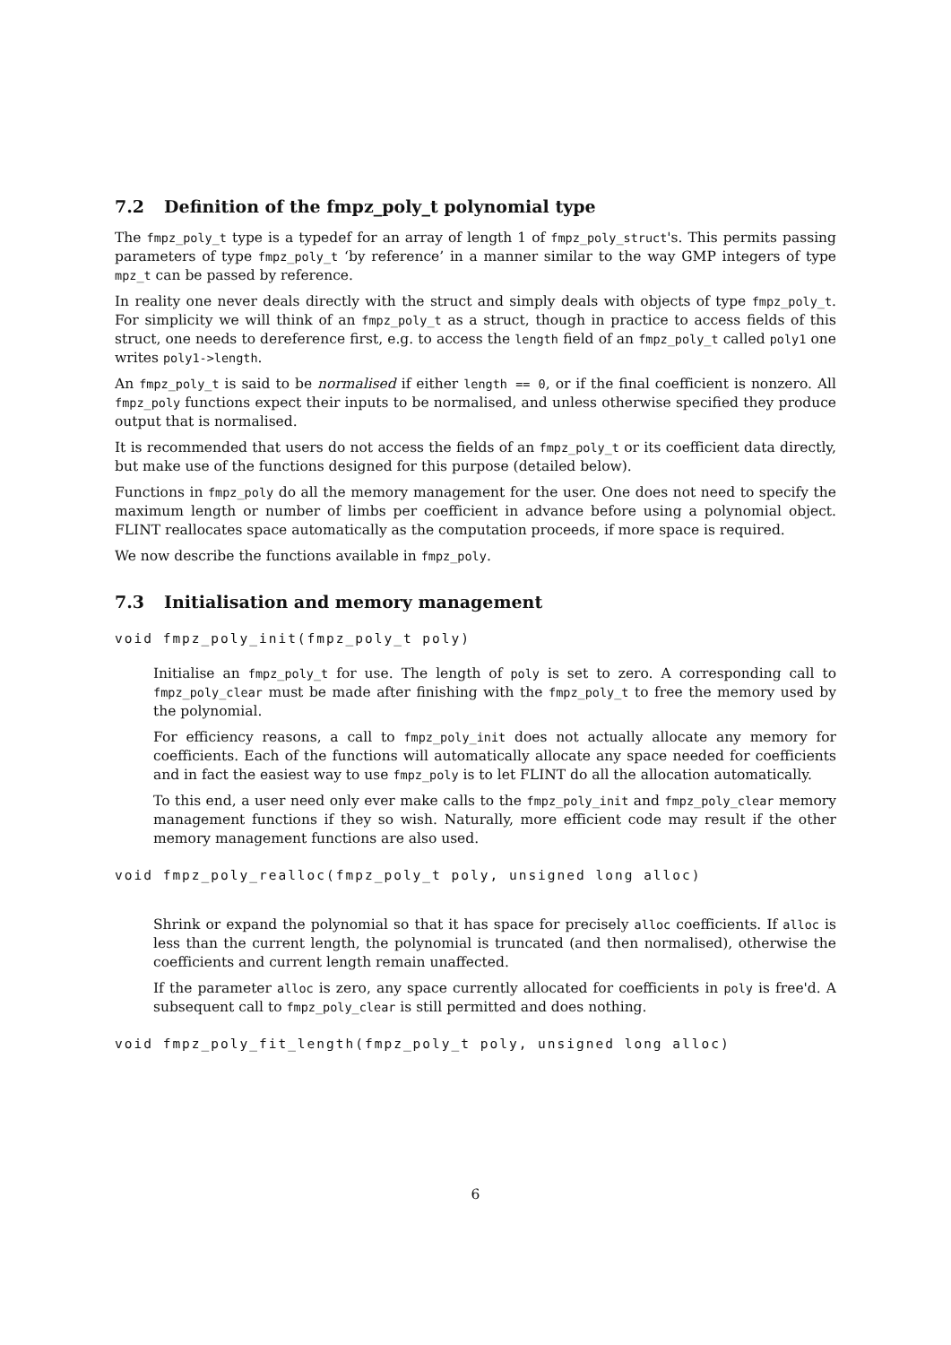7.2 Definition of the fmpz_poly_t polynomial type
The fmpz_poly_t type is a typedef for an array of length 1 of fmpz_poly_struct's. This permits passing parameters of type fmpz_poly_t ‘by reference’ in a manner similar to the way GMP integers of type mpz_t can be passed by reference.
In reality one never deals directly with the struct and simply deals with objects of type fmpz_poly_t. For simplicity we will think of an fmpz_poly_t as a struct, though in practice to access fields of this struct, one needs to dereference first, e.g. to access the length field of an fmpz_poly_t called poly1 one writes poly1->length.
An fmpz_poly_t is said to be normalised if either length == 0, or if the final coefficient is nonzero. All fmpz_poly functions expect their inputs to be normalised, and unless otherwise specified they produce output that is normalised.
It is recommended that users do not access the fields of an fmpz_poly_t or its coefficient data directly, but make use of the functions designed for this purpose (detailed below).
Functions in fmpz_poly do all the memory management for the user. One does not need to specify the maximum length or number of limbs per coefficient in advance before using a polynomial object. FLINT reallocates space automatically as the computation proceeds, if more space is required.
We now describe the functions available in fmpz_poly.
7.3 Initialisation and memory management
void fmpz_poly_init(fmpz_poly_t poly)
Initialise an fmpz_poly_t for use. The length of poly is set to zero. A corresponding call to fmpz_poly_clear must be made after finishing with the fmpz_poly_t to free the memory used by the polynomial.
For efficiency reasons, a call to fmpz_poly_init does not actually allocate any memory for coefficients. Each of the functions will automatically allocate any space needed for coefficients and in fact the easiest way to use fmpz_poly is to let FLINT do all the allocation automatically.
To this end, a user need only ever make calls to the fmpz_poly_init and fmpz_poly_clear memory management functions if they so wish. Naturally, more efficient code may result if the other memory management functions are also used.
void fmpz_poly_realloc(fmpz_poly_t poly, unsigned long alloc)
Shrink or expand the polynomial so that it has space for precisely alloc coefficients. If alloc is less than the current length, the polynomial is truncated (and then normalised), otherwise the coefficients and current length remain unaffected.
If the parameter alloc is zero, any space currently allocated for coefficients in poly is free'd. A subsequent call to fmpz_poly_clear is still permitted and does nothing.
void fmpz_poly_fit_length(fmpz_poly_t poly, unsigned long alloc)
6